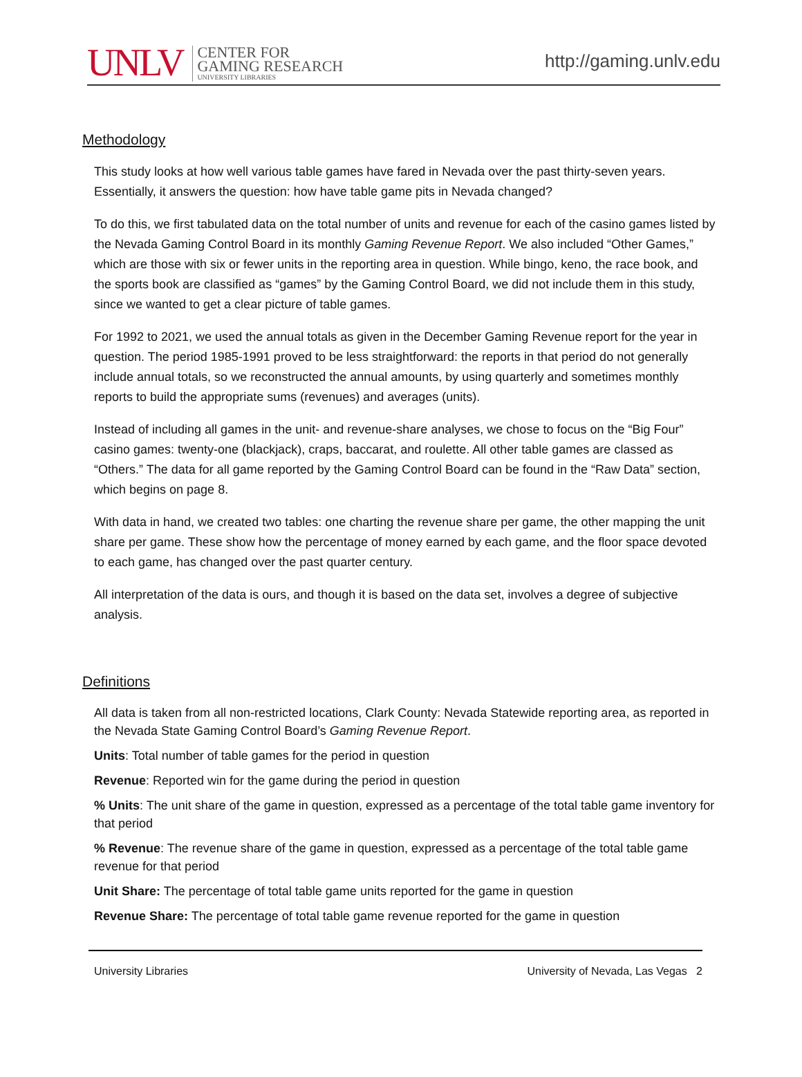UNLV CENTER FOR
GAMING RESEARCH
UNIVERSITY LIBRARIES
http://gaming.unlv.edu
Methodology
This study looks at how well various table games have fared in Nevada over the past thirty-seven years. Essentially, it answers the question: how have table game pits in Nevada changed?
To do this, we first tabulated data on the total number of units and revenue for each of the casino games listed by the Nevada Gaming Control Board in its monthly Gaming Revenue Report. We also included “Other Games,” which are those with six or fewer units in the reporting area in question. While bingo, keno, the race book, and the sports book are classified as “games” by the Gaming Control Board, we did not include them in this study, since we wanted to get a clear picture of table games.
For 1992 to 2021, we used the annual totals as given in the December Gaming Revenue report for the year in question. The period 1985-1991 proved to be less straightforward: the reports in that period do not generally include annual totals, so we reconstructed the annual amounts, by using quarterly and sometimes monthly reports to build the appropriate sums (revenues) and averages (units).
Instead of including all games in the unit- and revenue-share analyses, we chose to focus on the “Big Four” casino games: twenty-one (blackjack), craps, baccarat, and roulette. All other table games are classed as “Others.” The data for all game reported by the Gaming Control Board can be found in the “Raw Data” section, which begins on page 8.
With data in hand, we created two tables: one charting the revenue share per game, the other mapping the unit share per game. These show how the percentage of money earned by each game, and the floor space devoted to each game, has changed over the past quarter century.
All interpretation of the data is ours, and though it is based on the data set, involves a degree of subjective analysis.
Definitions
All data is taken from all non-restricted locations, Clark County: Nevada Statewide reporting area, as reported in the Nevada State Gaming Control Board’s Gaming Revenue Report.
Units: Total number of table games for the period in question
Revenue: Reported win for the game during the period in question
% Units: The unit share of the game in question, expressed as a percentage of the total table game inventory for that period
% Revenue: The revenue share of the game in question, expressed as a percentage of the total table game revenue for that period
Unit Share: The percentage of total table game units reported for the game in question
Revenue Share: The percentage of total table game revenue reported for the game in question
University Libraries University of Nevada, Las Vegas 2